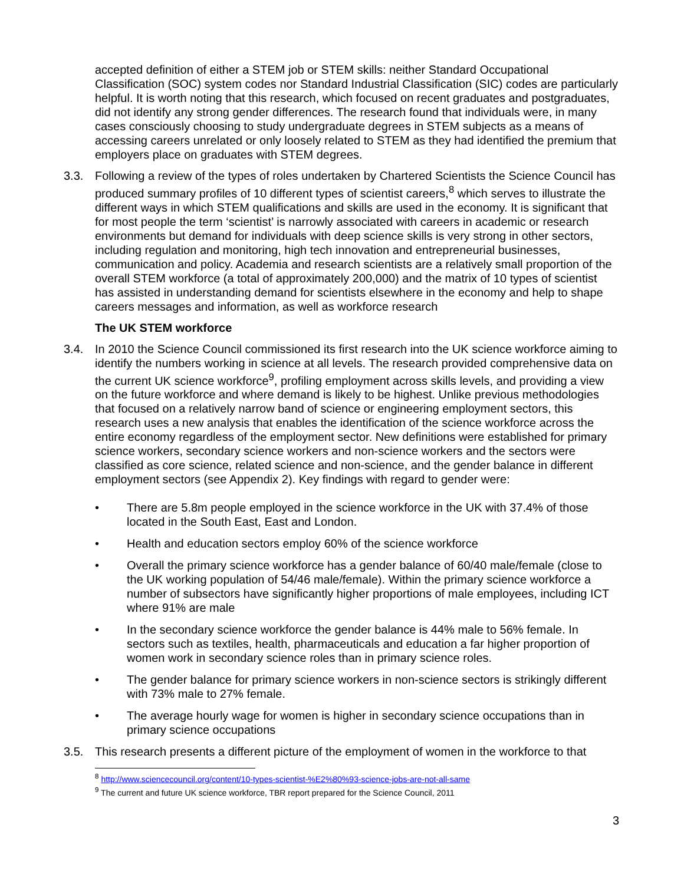accepted definition of either a STEM job or STEM skills: neither Standard Occupational Classification (SOC) system codes nor Standard Industrial Classification (SIC) codes are particularly helpful. It is worth noting that this research, which focused on recent graduates and postgraduates, did not identify any strong gender differences. The research found that individuals were, in many cases consciously choosing to study undergraduate degrees in STEM subjects as a means of accessing careers unrelated or only loosely related to STEM as they had identified the premium that employers place on graduates with STEM degrees.
3.3. Following a review of the types of roles undertaken by Chartered Scientists the Science Council has produced summary profiles of 10 different types of scientist careers,<sup>8</sup> which serves to illustrate the different ways in which STEM qualifications and skills are used in the economy. It is significant that for most people the term ‘scientist’ is narrowly associated with careers in academic or research environments but demand for individuals with deep science skills is very strong in other sectors, including regulation and monitoring, high tech innovation and entrepreneurial businesses, communication and policy. Academia and research scientists are a relatively small proportion of the overall STEM workforce (a total of approximately 200,000) and the matrix of 10 types of scientist has assisted in understanding demand for scientists elsewhere in the economy and help to shape careers messages and information, as well as workforce research
The UK STEM workforce
3.4. In 2010 the Science Council commissioned its first research into the UK science workforce aiming to identify the numbers working in science at all levels. The research provided comprehensive data on the current UK science workforce<sup>9</sup>, profiling employment across skills levels, and providing a view on the future workforce and where demand is likely to be highest. Unlike previous methodologies that focused on a relatively narrow band of science or engineering employment sectors, this research uses a new analysis that enables the identification of the science workforce across the entire economy regardless of the employment sector. New definitions were established for primary science workers, secondary science workers and non-science workers and the sectors were classified as core science, related science and non-science, and the gender balance in different employment sectors (see Appendix 2). Key findings with regard to gender were:
• There are 5.8m people employed in the science workforce in the UK with 37.4% of those located in the South East, East and London.
• Health and education sectors employ 60% of the science workforce
• Overall the primary science workforce has a gender balance of 60/40 male/female (close to the UK working population of 54/46 male/female). Within the primary science workforce a number of subsectors have significantly higher proportions of male employees, including ICT where 91% are male
• In the secondary science workforce the gender balance is 44% male to 56% female. In sectors such as textiles, health, pharmaceuticals and education a far higher proportion of women work in secondary science roles than in primary science roles.
• The gender balance for primary science workers in non-science sectors is strikingly different with 73% male to 27% female.
• The average hourly wage for women is higher in secondary science occupations than in primary science occupations
3.5. This research presents a different picture of the employment of women in the workforce to that
<sup>8</sup> http://www.sciencecouncil.org/content/10-types-scientist-%E2%80%93-science-jobs-are-not-all-same
<sup>9</sup> The current and future UK science workforce, TBR report prepared for the Science Council, 2011
3